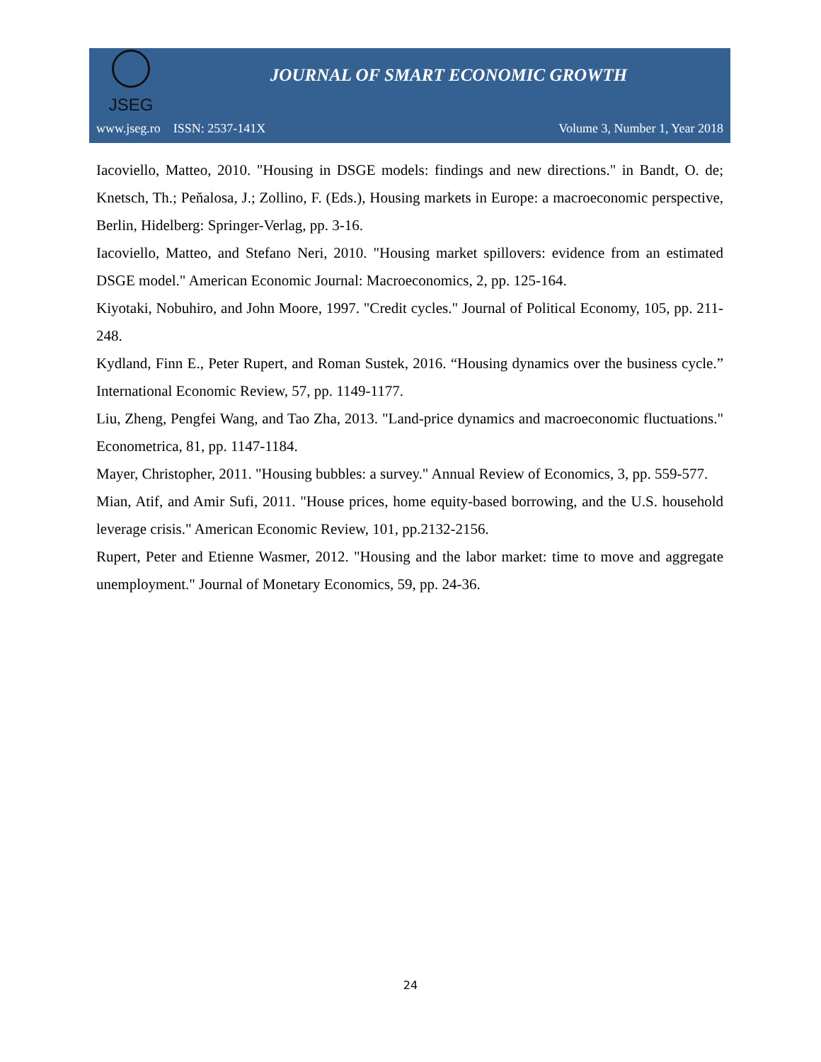JSEG
JOURNAL OF SMART ECONOMIC GROWTH
www.jseg.ro ISSN: 2537-141X Volume 3, Number 1, Year 2018
Iacoviello, Matteo, 2010. "Housing in DSGE models: findings and new directions." in Bandt, O. de; Knetsch, Th.; Peňalosa, J.; Zollino, F. (Eds.), Housing markets in Europe: a macroeconomic perspective, Berlin, Hidelberg: Springer-Verlag, pp. 3-16.
Iacoviello, Matteo, and Stefano Neri, 2010. "Housing market spillovers: evidence from an estimated DSGE model." American Economic Journal: Macroeconomics, 2, pp. 125-164.
Kiyotaki, Nobuhiro, and John Moore, 1997. "Credit cycles." Journal of Political Economy, 105, pp. 211-248.
Kydland, Finn E., Peter Rupert, and Roman Sustek, 2016. “Housing dynamics over the business cycle.” International Economic Review, 57, pp. 1149-1177.
Liu, Zheng, Pengfei Wang, and Tao Zha, 2013. "Land-price dynamics and macroeconomic fluctuations." Econometrica, 81, pp. 1147-1184.
Mayer, Christopher, 2011. "Housing bubbles: a survey." Annual Review of Economics, 3, pp. 559-577.
Mian, Atif, and Amir Sufi, 2011. "House prices, home equity-based borrowing, and the U.S. household leverage crisis." American Economic Review, 101, pp.2132-2156.
Rupert, Peter and Etienne Wasmer, 2012. "Housing and the labor market: time to move and aggregate unemployment." Journal of Monetary Economics, 59, pp. 24-36.
24